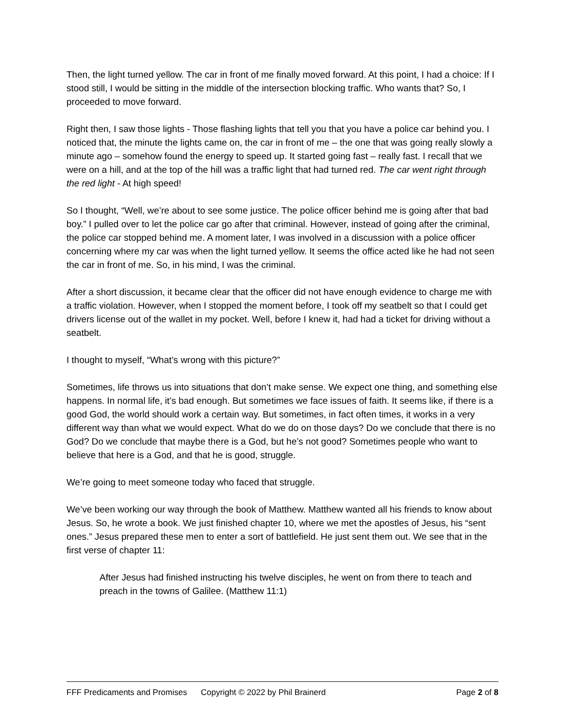Then, the light turned yellow. The car in front of me finally moved forward. At this point, I had a choice: If I stood still, I would be sitting in the middle of the intersection blocking traffic. Who wants that? So, I proceeded to move forward.
Right then, I saw those lights - Those flashing lights that tell you that you have a police car behind you. I noticed that, the minute the lights came on, the car in front of me – the one that was going really slowly a minute ago – somehow found the energy to speed up. It started going fast – really fast. I recall that we were on a hill, and at the top of the hill was a traffic light that had turned red. The car went right through the red light - At high speed!
So I thought, “Well, we’re about to see some justice. The police officer behind me is going after that bad boy.” I pulled over to let the police car go after that criminal. However, instead of going after the criminal, the police car stopped behind me. A moment later, I was involved in a discussion with a police officer concerning where my car was when the light turned yellow. It seems the office acted like he had not seen the car in front of me. So, in his mind, I was the criminal.
After a short discussion, it became clear that the officer did not have enough evidence to charge me with a traffic violation. However, when I stopped the moment before, I took off my seatbelt so that I could get drivers license out of the wallet in my pocket. Well, before I knew it, had had a ticket for driving without a seatbelt.
I thought to myself, “What’s wrong with this picture?”
Sometimes, life throws us into situations that don’t make sense. We expect one thing, and something else happens. In normal life, it’s bad enough. But sometimes we face issues of faith. It seems like, if there is a good God, the world should work a certain way. But sometimes, in fact often times, it works in a very different way than what we would expect. What do we do on those days? Do we conclude that there is no God? Do we conclude that maybe there is a God, but he’s not good? Sometimes people who want to believe that here is a God, and that he is good, struggle.
We’re going to meet someone today who faced that struggle.
We’ve been working our way through the book of Matthew. Matthew wanted all his friends to know about Jesus. So, he wrote a book. We just finished chapter 10, where we met the apostles of Jesus, his “sent ones.” Jesus prepared these men to enter a sort of battlefield. He just sent them out. We see that in the first verse of chapter 11:
After Jesus had finished instructing his twelve disciples, he went on from there to teach and preach in the towns of Galilee. (Matthew 11:1)
FFF Predicaments and Promises Copyright © 2022 by Phil Brainerd Page 2 of 8